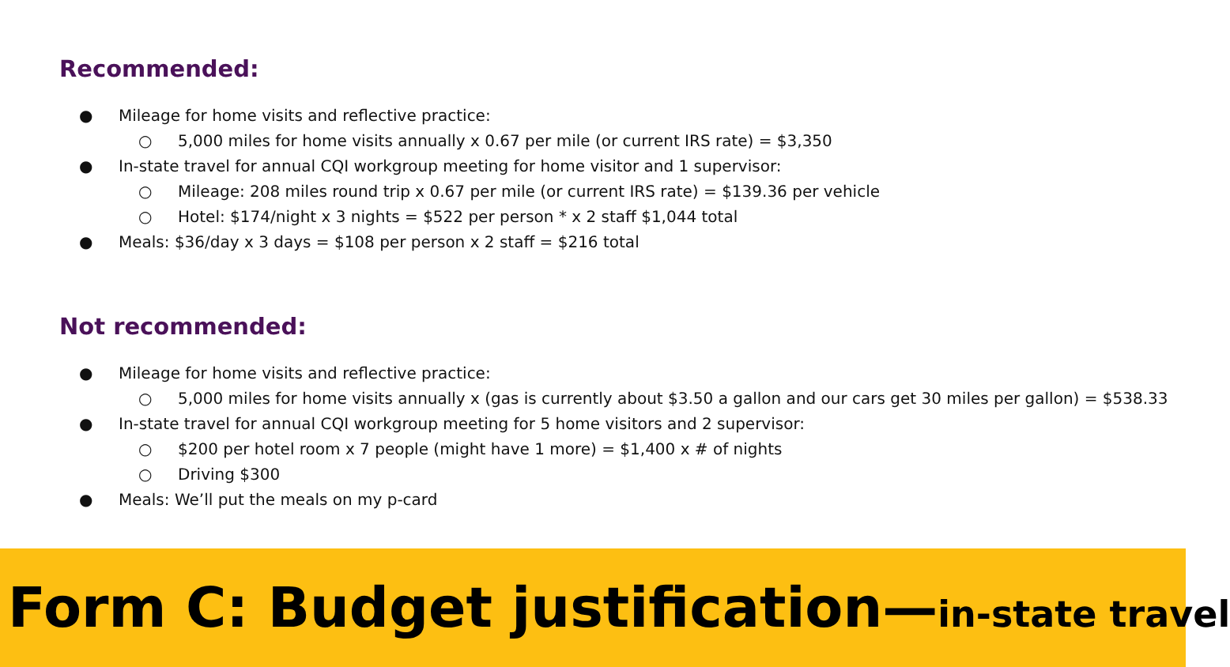Recommended:
● Mileage for home visits and reflective practice:
○ 5,000 miles for home visits annually x 0.67 per mile (or current IRS rate) = $3,350
● In-state travel for annual CQI workgroup meeting for home visitor and 1 supervisor:
○ Mileage: 208 miles round trip x 0.67 per mile (or current IRS rate) = $139.36 per vehicle
○ Hotel: $174/night x 3 nights = $522 per person * x 2 staff $1,044 total
● Meals: $36/day x 3 days = $108 per person x 2 staff = $216 total
Not recommended:
● Mileage for home visits and reflective practice:
○ 5,000 miles for home visits annually x (gas is currently about $3.50 a gallon and our cars get 30 miles per gallon) = $538.33
● In-state travel for annual CQI workgroup meeting for 5 home visitors and 2 supervisor:
○ $200 per hotel room x 7 people (might have 1 more) = $1,400 x # of nights
○ Driving $300
● Meals: We’ll put the meals on my p-card
Form C: Budget justification—in-state travel